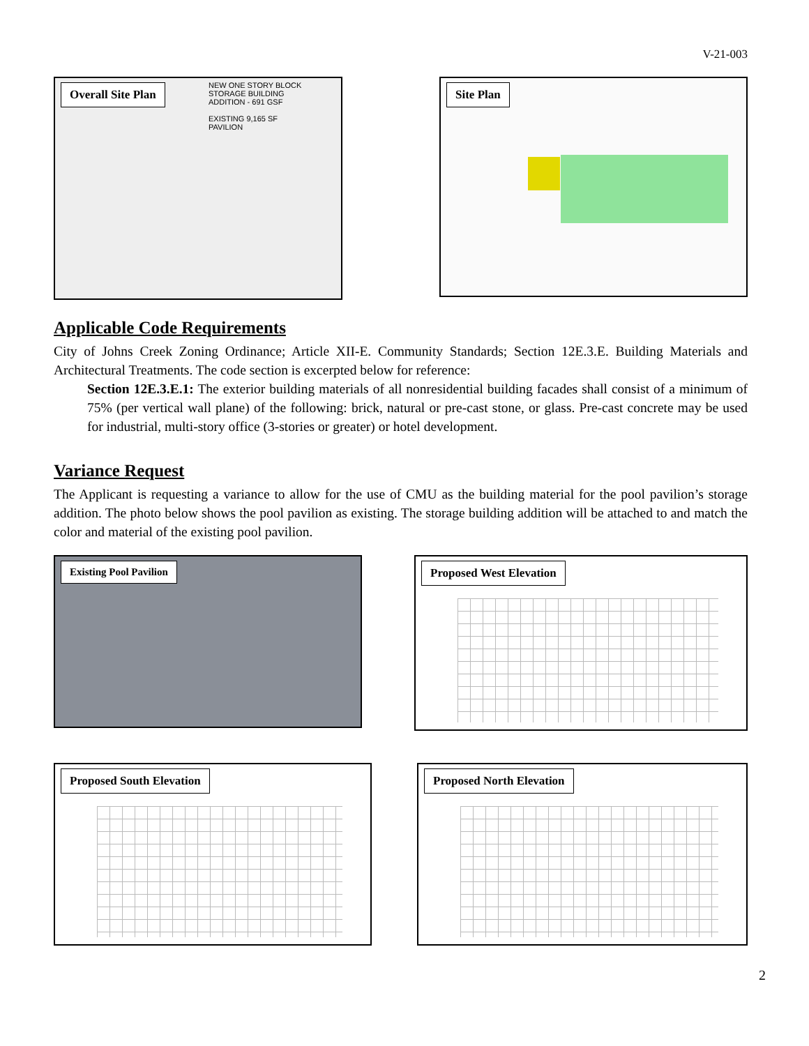V-21-003
Overall Site Plan
NEW ONE STORY BLOCK
STORAGE BUILDING
ADDITION - 691 GSF
EXISTING 9,165 SF
PAVILION
Site Plan
Applicable Code Requirements
City of Johns Creek Zoning Ordinance; Article XII-E. Community Standards; Section 12E.3.E. Building Materials and Architectural Treatments. The code section is excerpted below for reference:
Section 12E.3.E.1: The exterior building materials of all nonresidential building facades shall consist of a minimum of 75% (per vertical wall plane) of the following: brick, natural or pre-cast stone, or glass. Pre-cast concrete may be used for industrial, multi-story office (3-stories or greater) or hotel development.
Variance Request
The Applicant is requesting a variance to allow for the use of CMU as the building material for the pool pavilion’s storage addition. The photo below shows the pool pavilion as existing. The storage building addition will be attached to and match the color and material of the existing pool pavilion.
Existing Pool Pavilion
Proposed West Elevation
Proposed South Elevation
Proposed North Elevation
2